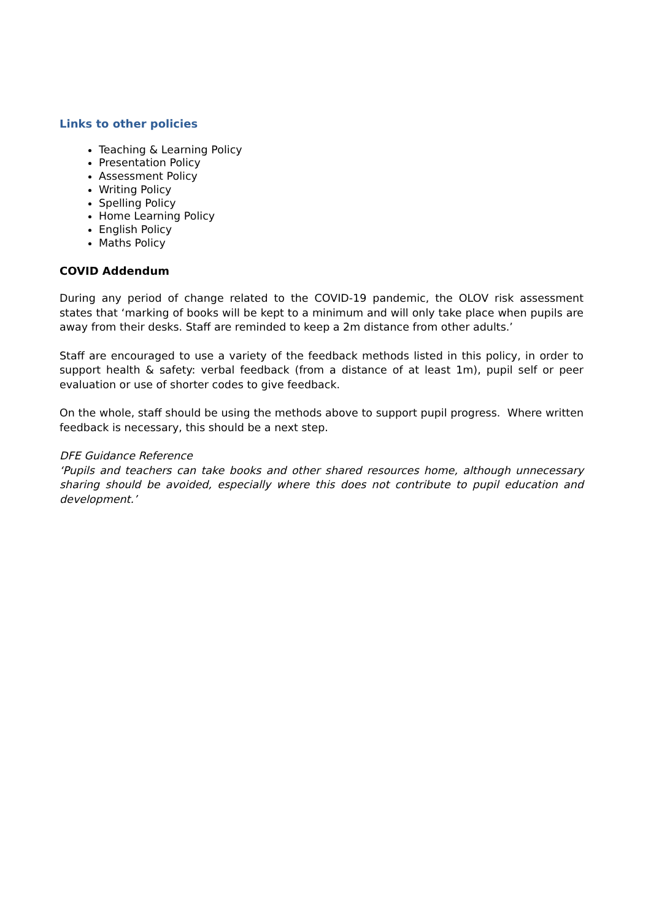Links to other policies
Teaching & Learning Policy
Presentation Policy
Assessment Policy
Writing Policy
Spelling Policy
Home Learning Policy
English Policy
Maths Policy
COVID Addendum
During any period of change related to the COVID-19 pandemic, the OLOV risk assessment states that ‘marking of books will be kept to a minimum and will only take place when pupils are away from their desks. Staff are reminded to keep a 2m distance from other adults.’
Staff are encouraged to use a variety of the feedback methods listed in this policy, in order to support health & safety: verbal feedback (from a distance of at least 1m), pupil self or peer evaluation or use of shorter codes to give feedback.
On the whole, staff should be using the methods above to support pupil progress. Where written feedback is necessary, this should be a next step.
DFE Guidance Reference
‘Pupils and teachers can take books and other shared resources home, although unnecessary sharing should be avoided, especially where this does not contribute to pupil education and development.’